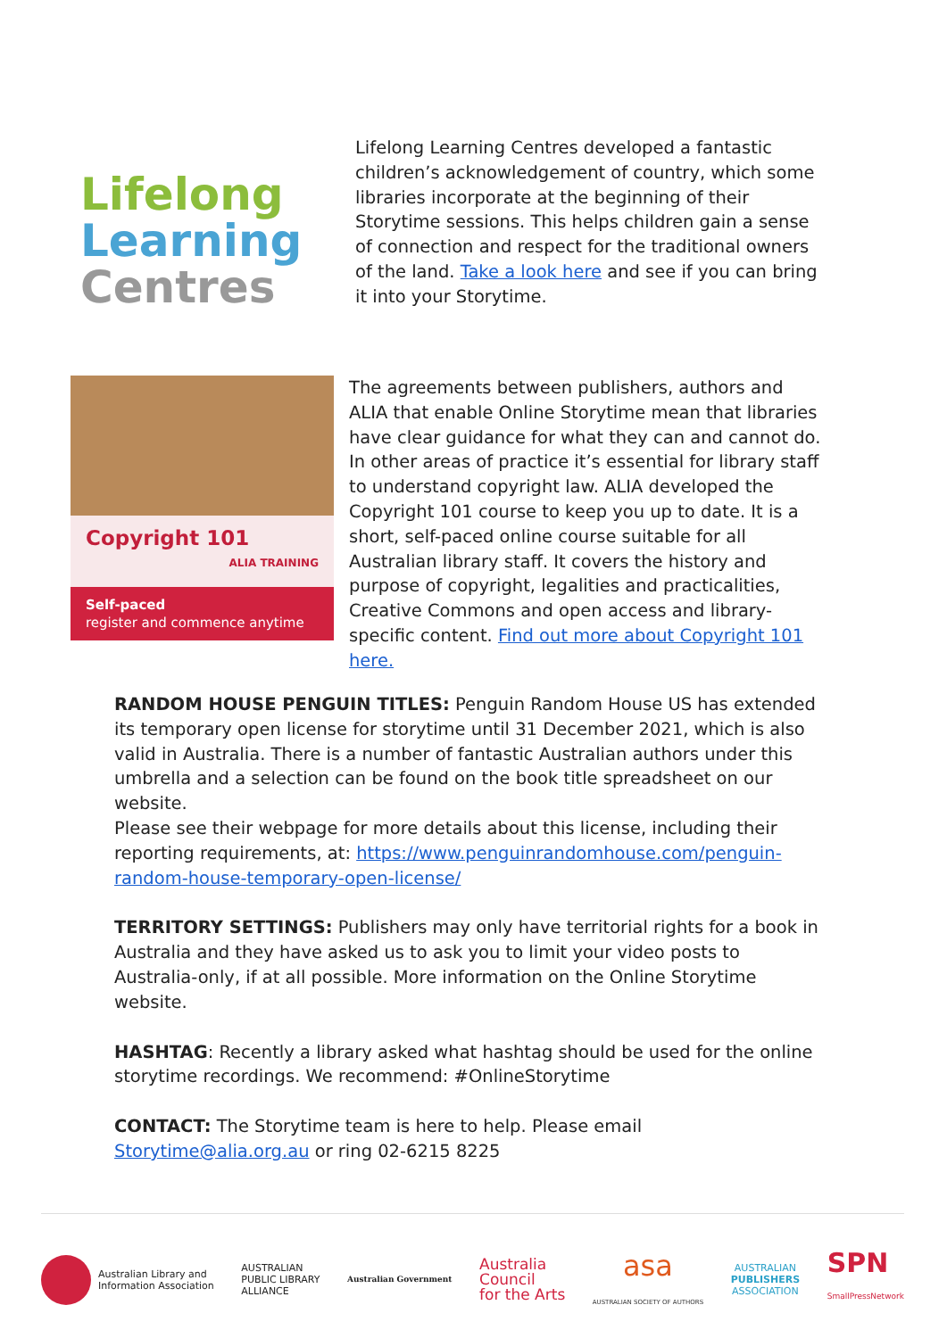Lifelong
Learning
Centres
Lifelong Learning Centres developed a fantastic children’s acknowledgement of country, which some libraries incorporate at the beginning of their Storytime sessions. This helps children gain a sense of connection and respect for the traditional owners of the land. Take a look here and see if you can bring it into your Storytime.
Copyright 101 ALIA TRAINING
Self-paced
register and commence anytime
The agreements between publishers, authors and ALIA that enable Online Storytime mean that libraries have clear guidance for what they can and cannot do. In other areas of practice it’s essential for library staff to understand copyright law. ALIA developed the Copyright 101 course to keep you up to date. It is a short, self-paced online course suitable for all Australian library staff. It covers the history and purpose of copyright, legalities and practicalities, Creative Commons and open access and library-specific content. Find out more about Copyright 101 here.
RANDOM HOUSE PENGUIN TITLES: Penguin Random House US has extended its temporary open license for storytime until 31 December 2021, which is also valid in Australia. There is a number of fantastic Australian authors under this umbrella and a selection can be found on the book title spreadsheet on our website.
Please see their webpage for more details about this license, including their reporting requirements, at: https://www.penguinrandomhouse.com/penguin-random-house-temporary-open-license/
TERRITORY SETTINGS: Publishers may only have territorial rights for a book in Australia and they have asked us to ask you to limit your video posts to Australia-only, if at all possible. More information on the Online Storytime website.
HASHTAG: Recently a library asked what hashtag should be used for the online storytime recordings. We recommend: #OnlineStorytime
CONTACT: The Storytime team is here to help. Please email Storytime@alia.org.au or ring 02-6215 8225
Australian Library and
Information Association
AUSTRALIAN
PUBLIC LIBRARY
ALLIANCE
Australian Government
Australia
Council
for the Arts
asa
AUSTRALIAN SOCIETY OF AUTHORS
AUSTRALIAN
PUBLISHERS
ASSOCIATION
SPN
SmallPressNetwork